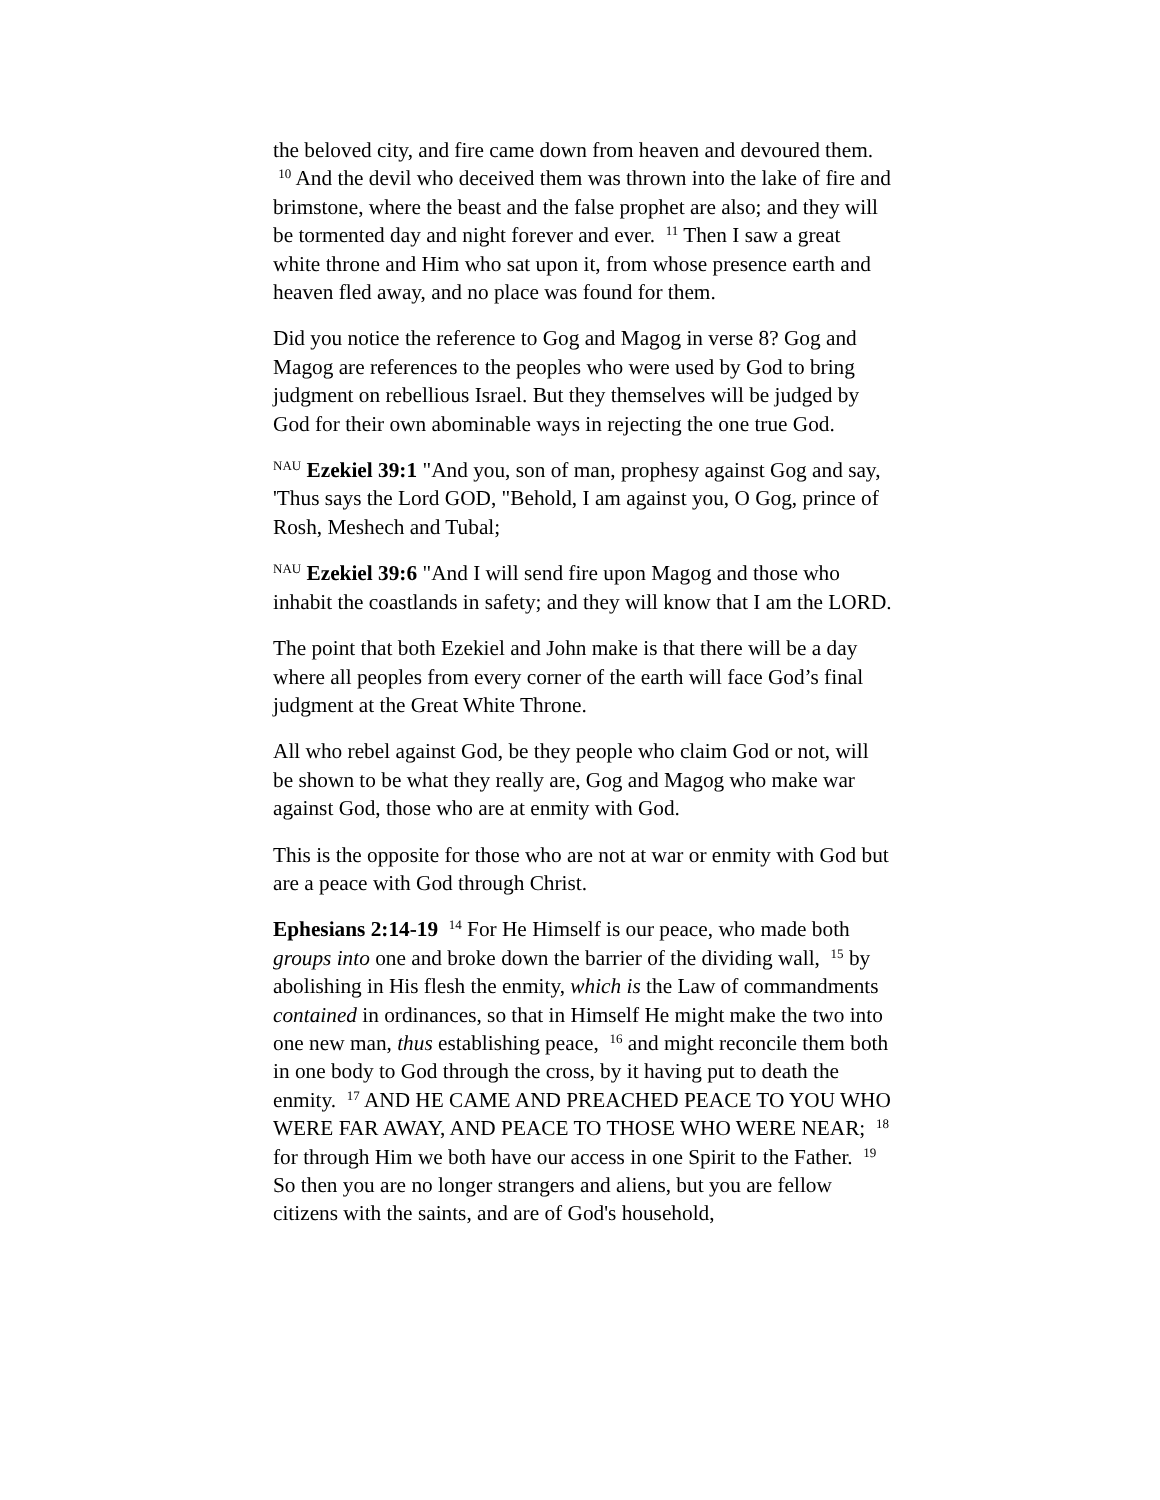the beloved city, and fire came down from heaven and devoured them. <sup>10</sup> And the devil who deceived them was thrown into the lake of fire and brimstone, where the beast and the false prophet are also; and they will be tormented day and night forever and ever. <sup>11</sup> Then I saw a great white throne and Him who sat upon it, from whose presence earth and heaven fled away, and no place was found for them.
Did you notice the reference to Gog and Magog in verse 8? Gog and Magog are references to the peoples who were used by God to bring judgment on rebellious Israel. But they themselves will be judged by God for their own abominable ways in rejecting the one true God.
<sup>NAU</sup> Ezekiel 39:1 "And you, son of man, prophesy against Gog and say, 'Thus says the Lord GOD, "Behold, I am against you, O Gog, prince of Rosh, Meshech and Tubal;
<sup>NAU</sup> Ezekiel 39:6 "And I will send fire upon Magog and those who inhabit the coastlands in safety; and they will know that I am the LORD.
The point that both Ezekiel and John make is that there will be a day where all peoples from every corner of the earth will face God’s final judgment at the Great White Throne.
All who rebel against God, be they people who claim God or not, will be shown to be what they really are, Gog and Magog who make war against God, those who are at enmity with God.
This is the opposite for those who are not at war or enmity with God but are a peace with God through Christ.
Ephesians 2:14-19 <sup>14</sup> For He Himself is our peace, who made both groups into one and broke down the barrier of the dividing wall, <sup>15</sup> by abolishing in His flesh the enmity, which is the Law of commandments contained in ordinances, so that in Himself He might make the two into one new man, thus establishing peace, <sup>16</sup> and might reconcile them both in one body to God through the cross, by it having put to death the enmity. <sup>17</sup> AND HE CAME AND PREACHED PEACE TO YOU WHO WERE FAR AWAY, AND PEACE TO THOSE WHO WERE NEAR; <sup>18</sup> for through Him we both have our access in one Spirit to the Father. <sup>19</sup> So then you are no longer strangers and aliens, but you are fellow citizens with the saints, and are of God's household,